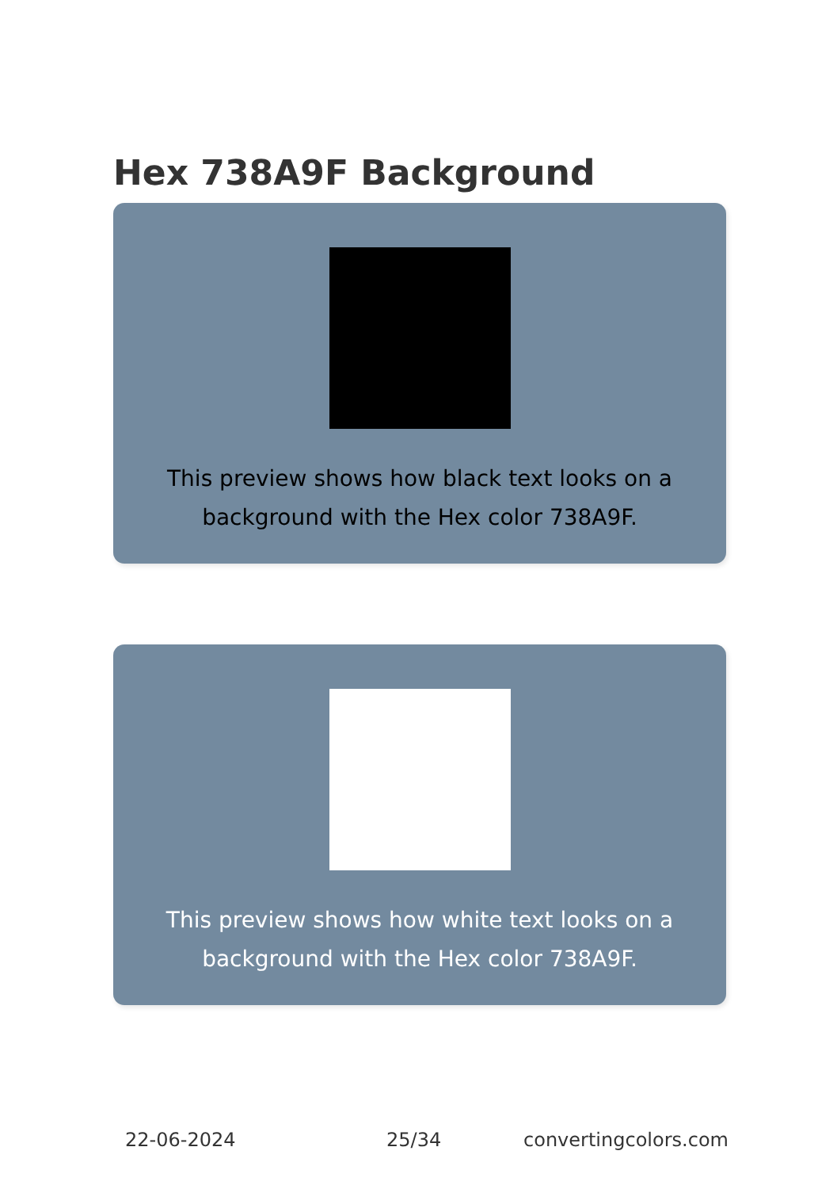Hex 738A9F Background
This preview shows how black text looks on a background with the Hex color 738A9F.
This preview shows how white text looks on a background with the Hex color 738A9F.
22-06-2024 25/34 convertingcolors.com